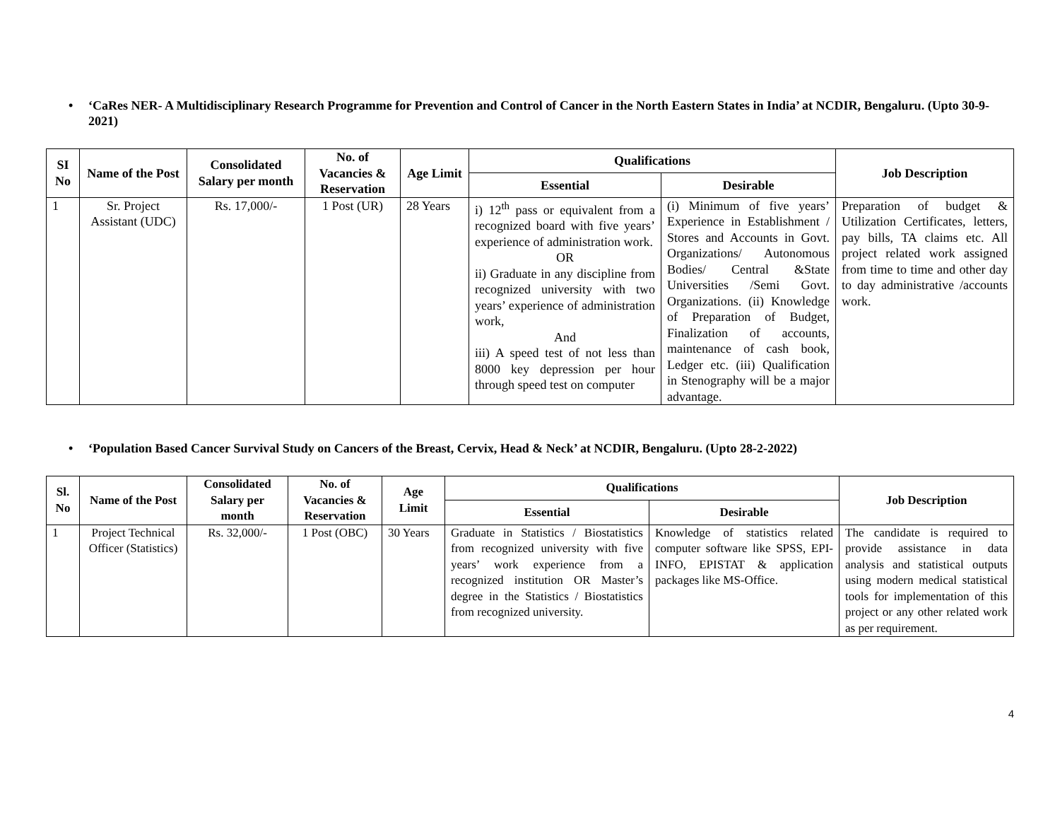• ‘CaRes NER- A Multidisciplinary Research Programme for Prevention and Control of Cancer in the North Eastern States in India’ at NCDIR, Bengaluru. (Upto 30-9-2021)
| SI No | Name of the Post | Consolidated Salary per month | No. of Vacancies & Reservation | Age Limit | Qualifications | | Job Description |
| --- | --- | --- | --- | --- | --- | --- | --- |
| | | | | | Essential | Desirable | |
| 1 | Sr. Project Assistant (UDC) | Rs. 17,000/- | 1 Post (UR) | 28 Years | i) 12<sup>th</sup> pass or equivalent from a recognized board with five years’ experience of administration work. OR ii) Graduate in any discipline from recognized university with two years’ experience of administration work, And iii) A speed test of not less than 8000 key depression per hour through speed test on computer | (i) Minimum of five years’ Experience in Establishment / Stores and Accounts in Govt. Organizations/ Autonomous Bodies/ Central &State Universities /Semi Govt. Organizations. (ii) Knowledge of Preparation of Budget, Finalization of accounts, maintenance of cash book, Ledger etc. (iii) Qualification in Stenography will be a major advantage. | Preparation of budget & Utilization Certificates, letters, pay bills, TA claims etc. All project related work assigned from time to time and other day to day administrative /accounts work. |
• ‘Population Based Cancer Survival Study on Cancers of the Breast, Cervix, Head & Neck’ at NCDIR, Bengaluru. (Upto 28-2-2022)
| Sl. No | Name of the Post | Consolidated Salary per month | No. of Vacancies & Reservation | Age Limit | Qualifications | | Job Description |
| --- | --- | --- | --- | --- | --- | --- | --- |
| | | | | | Essential | Desirable | |
| 1 | Project Technical Officer (Statistics) | Rs. 32,000/- | 1 Post (OBC) | 30 Years | Graduate in Statistics / Biostatistics from recognized university with five years’ work experience from a recognized institution OR Master’s degree in the Statistics / Biostatistics from recognized university. | Knowledge of statistics related computer software like SPSS, EPI-INFO, EPISTAT & application packages like MS-Office. | The candidate is required to provide assistance in data analysis and statistical outputs using modern medical statistical tools for implementation of this project or any other related work as per requirement. |
4